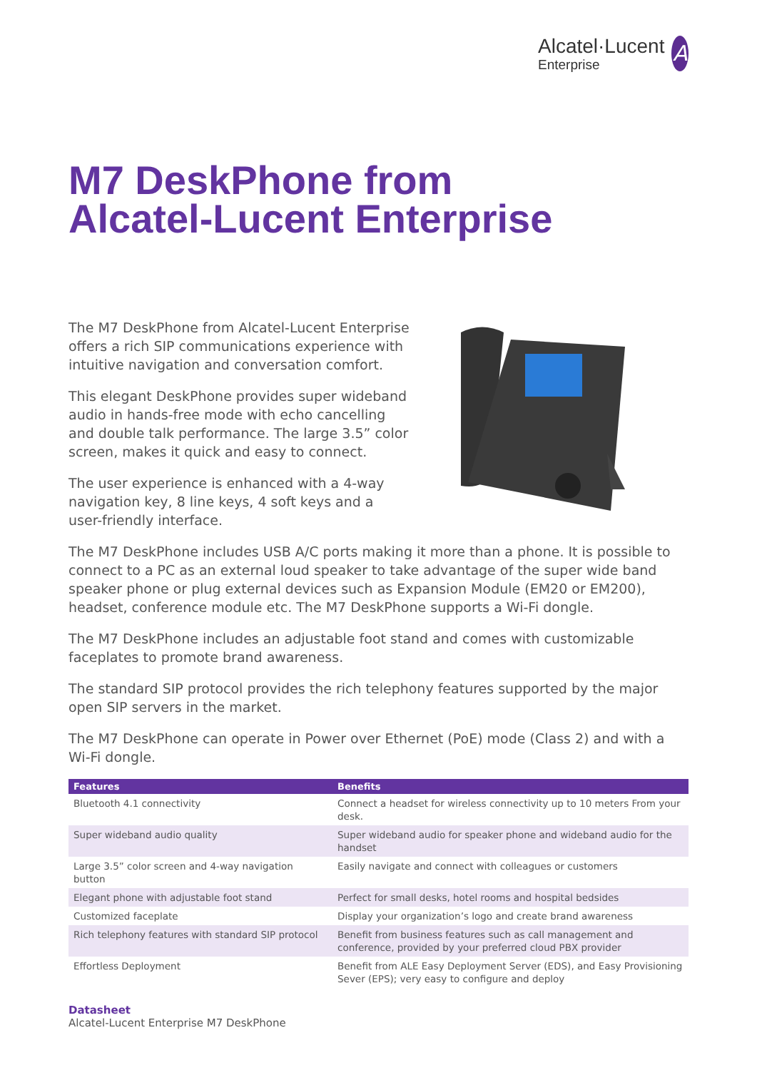Alcatel·Lucent
Enterprise
A
M7 DeskPhone from
Alcatel-Lucent Enterprise
The M7 DeskPhone from Alcatel-Lucent Enterprise offers a rich SIP communications experience with intuitive navigation and conversation comfort.
This elegant DeskPhone provides super wideband audio in hands-free mode with echo cancelling and double talk performance. The large 3.5” color screen, makes it quick and easy to connect.
The user experience is enhanced with a 4-way navigation key, 8 line keys, 4 soft keys and a user-friendly interface.
The M7 DeskPhone includes USB A/C ports making it more than a phone. It is possible to connect to a PC as an external loud speaker to take advantage of the super wide band speaker phone or plug external devices such as Expansion Module (EM20 or EM200), headset, conference module etc. The M7 DeskPhone supports a Wi-Fi dongle.
The M7 DeskPhone includes an adjustable foot stand and comes with customizable faceplates to promote brand awareness.
The standard SIP protocol provides the rich telephony features supported by the major open SIP servers in the market.
The M7 DeskPhone can operate in Power over Ethernet (PoE) mode (Class 2) and with a Wi-Fi dongle.
| Features | Benefits |
| --- | --- |
| Bluetooth 4.1 connectivity | Connect a headset for wireless connectivity up to 10 meters From your desk. |
| Super wideband audio quality | Super wideband audio for speaker phone and wideband audio for the handset |
| Large 3.5” color screen and 4-way navigation button | Easily navigate and connect with colleagues or customers |
| Elegant phone with adjustable foot stand | Perfect for small desks, hotel rooms and hospital bedsides |
| Customized faceplate | Display your organization’s logo and create brand awareness |
| Rich telephony features with standard SIP protocol | Benefit from business features such as call management and conference, provided by your preferred cloud PBX provider |
| Effortless Deployment | Benefit from ALE Easy Deployment Server (EDS), and Easy Provisioning Sever (EPS); very easy to configure and deploy |
Datasheet
Alcatel-Lucent Enterprise M7 DeskPhone